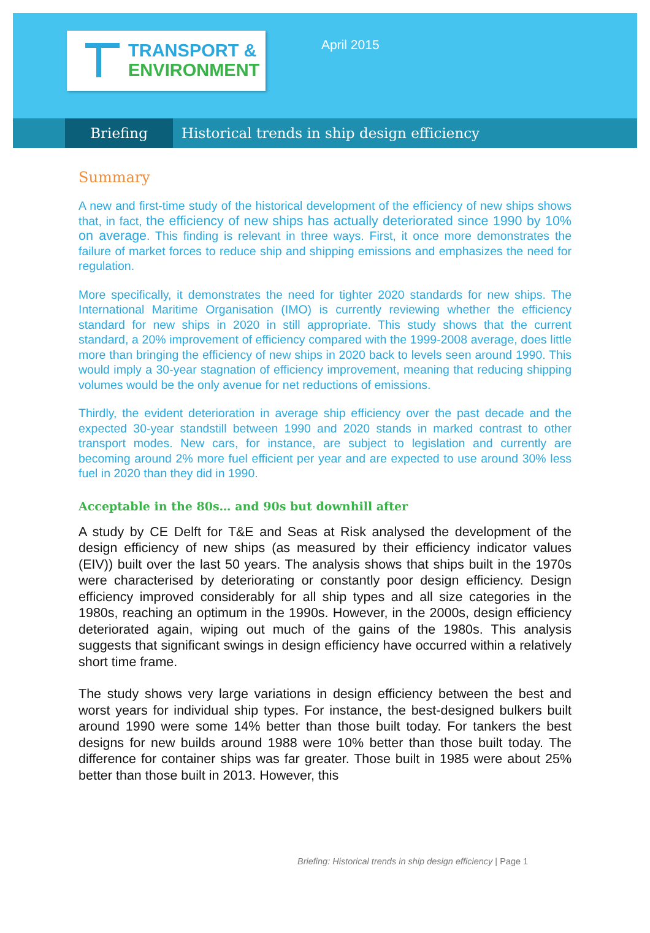TRANSPORT &
ENVIRONMENT
April 2015
Briefing Historical trends in ship design efficiency
Summary
A new and first-time study of the historical development of the efficiency of new ships shows that, in fact, the efficiency of new ships has actually deteriorated since 1990 by 10% on average. This finding is relevant in three ways. First, it once more demonstrates the failure of market forces to reduce ship and shipping emissions and emphasizes the need for regulation.
More specifically, it demonstrates the need for tighter 2020 standards for new ships. The International Maritime Organisation (IMO) is currently reviewing whether the efficiency standard for new ships in 2020 in still appropriate. This study shows that the current standard, a 20% improvement of efficiency compared with the 1999-2008 average, does little more than bringing the efficiency of new ships in 2020 back to levels seen around 1990. This would imply a 30-year stagnation of efficiency improvement, meaning that reducing shipping volumes would be the only avenue for net reductions of emissions.
Thirdly, the evident deterioration in average ship efficiency over the past decade and the expected 30-year standstill between 1990 and 2020 stands in marked contrast to other transport modes. New cars, for instance, are subject to legislation and currently are becoming around 2% more fuel efficient per year and are expected to use around 30% less fuel in 2020 than they did in 1990.
Acceptable in the 80s… and 90s but downhill after
A study by CE Delft for T&E and Seas at Risk analysed the development of the design efficiency of new ships (as measured by their efficiency indicator values (EIV)) built over the last 50 years. The analysis shows that ships built in the 1970s were characterised by deteriorating or constantly poor design efficiency. Design efficiency improved considerably for all ship types and all size categories in the 1980s, reaching an optimum in the 1990s. However, in the 2000s, design efficiency deteriorated again, wiping out much of the gains of the 1980s. This analysis suggests that significant swings in design efficiency have occurred within a relatively short time frame.
The study shows very large variations in design efficiency between the best and worst years for individual ship types. For instance, the best-designed bulkers built around 1990 were some 14% better than those built today. For tankers the best designs for new builds around 1988 were 10% better than those built today. The difference for container ships was far greater. Those built in 1985 were about 25% better than those built in 2013. However, this
Briefing: Historical trends in ship design efficiency | Page 1